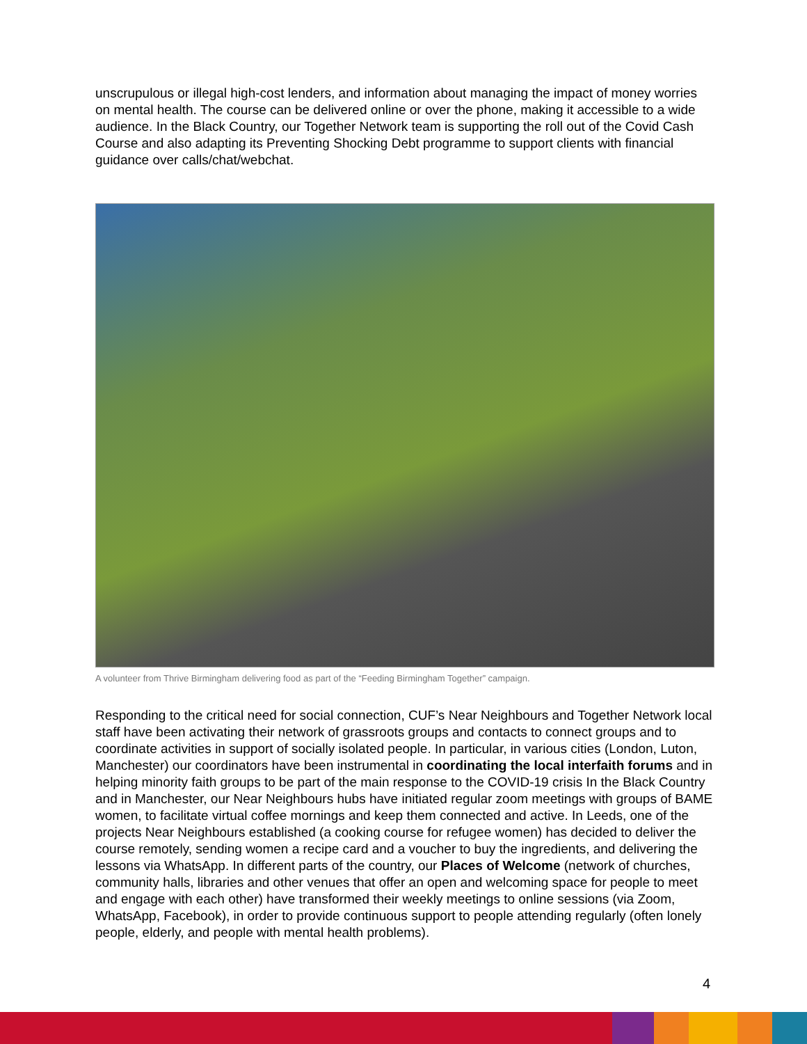unscrupulous or illegal high-cost lenders, and information about managing the impact of money worries on mental health. The course can be delivered online or over the phone, making it accessible to a wide audience. In the Black Country, our Together Network team is supporting the roll out of the Covid Cash Course and also adapting its Preventing Shocking Debt programme to support clients with financial guidance over calls/chat/webchat.
A volunteer from Thrive Birmingham delivering food as part of the “Feeding Birmingham Together” campaign.
Responding to the critical need for social connection, CUF’s Near Neighbours and Together Network local staff have been activating their network of grassroots groups and contacts to connect groups and to coordinate activities in support of socially isolated people. In particular, in various cities (London, Luton, Manchester) our coordinators have been instrumental in coordinating the local interfaith forums and in helping minority faith groups to be part of the main response to the COVID-19 crisis In the Black Country and in Manchester, our Near Neighbours hubs have initiated regular zoom meetings with groups of BAME women, to facilitate virtual coffee mornings and keep them connected and active. In Leeds, one of the projects Near Neighbours established (a cooking course for refugee women) has decided to deliver the course remotely, sending women a recipe card and a voucher to buy the ingredients, and delivering the lessons via WhatsApp. In different parts of the country, our Places of Welcome (network of churches, community halls, libraries and other venues that offer an open and welcoming space for people to meet and engage with each other) have transformed their weekly meetings to online sessions (via Zoom, WhatsApp, Facebook), in order to provide continuous support to people attending regularly (often lonely people, elderly, and people with mental health problems).
4